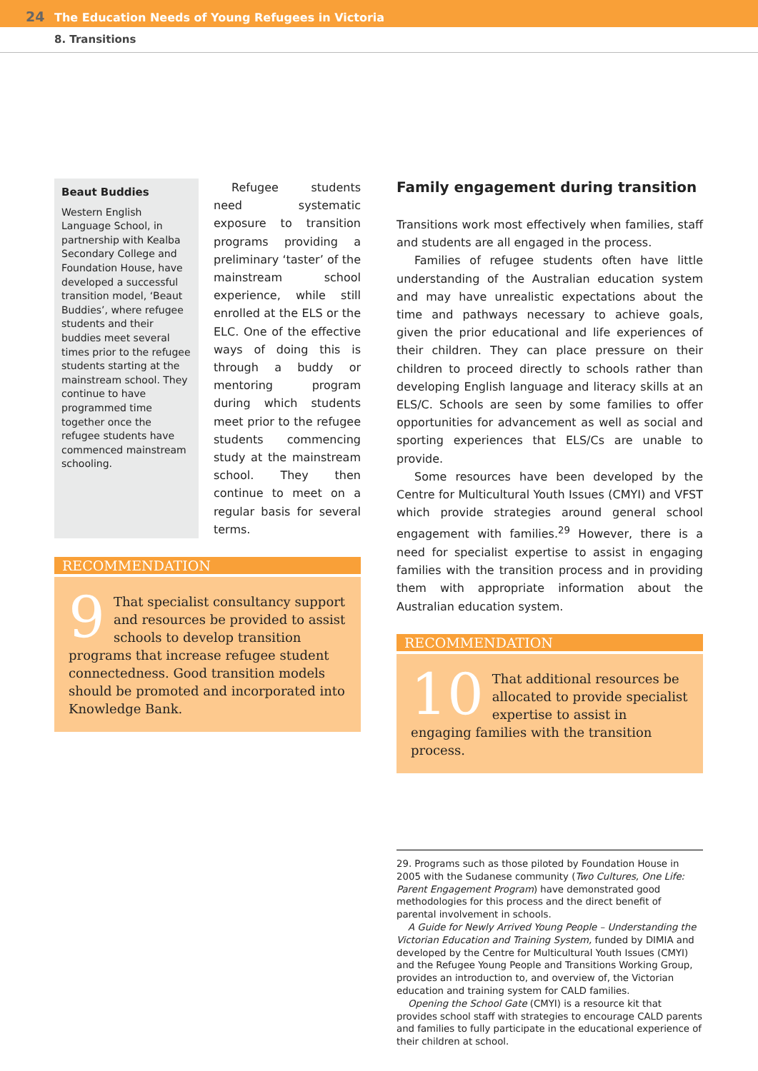24 The Education Needs of Young Refugees in Victoria
8. Transitions
Beaut Buddies
Western English Language School, in partnership with Kealba Secondary College and Foundation House, have developed a successful transition model, ‘Beaut Buddies’, where refugee students and their buddies meet several times prior to the refugee students starting at the mainstream school. They continue to have programmed time together once the refugee students have commenced mainstream schooling.
Refugee students need systematic exposure to transition programs providing a preliminary ‘taster’ of the mainstream school experience, while still enrolled at the ELS or the ELC. One of the effective ways of doing this is through a buddy or mentoring program during which students meet prior to the refugee students commencing study at the mainstream school. They then continue to meet on a regular basis for several terms.
RECOMMENDATION
9 That specialist consultancy support and resources be provided to assist schools to develop transition programs that increase refugee student connectedness. Good transition models should be promoted and incorporated into Knowledge Bank.
Family engagement during transition
Transitions work most effectively when families, staff and students are all engaged in the process.
Families of refugee students often have little understanding of the Australian education system and may have unrealistic expectations about the time and pathways necessary to achieve goals, given the prior educational and life experiences of their children. They can place pressure on their children to proceed directly to schools rather than developing English language and literacy skills at an ELS/C. Schools are seen by some families to offer opportunities for advancement as well as social and sporting experiences that ELS/Cs are unable to provide.
Some resources have been developed by the Centre for Multicultural Youth Issues (CMYI) and VFST which provide strategies around general school engagement with families.<sup>29</sup> However, there is a need for specialist expertise to assist in engaging families with the transition process and in providing them with appropriate information about the Australian education system.
RECOMMENDATION
10 That additional resources be allocated to provide specialist expertise to assist in engaging families with the transition process.
29. Programs such as those piloted by Foundation House in 2005 with the Sudanese community (Two Cultures, One Life: Parent Engagement Program) have demonstrated good methodologies for this process and the direct benefit of parental involvement in schools.
A Guide for Newly Arrived Young People – Understanding the Victorian Education and Training System, funded by DIMIA and developed by the Centre for Multicultural Youth Issues (CMYI) and the Refugee Young People and Transitions Working Group, provides an introduction to, and overview of, the Victorian education and training system for CALD families.
Opening the School Gate (CMYI) is a resource kit that provides school staff with strategies to encourage CALD parents and families to fully participate in the educational experience of their children at school.